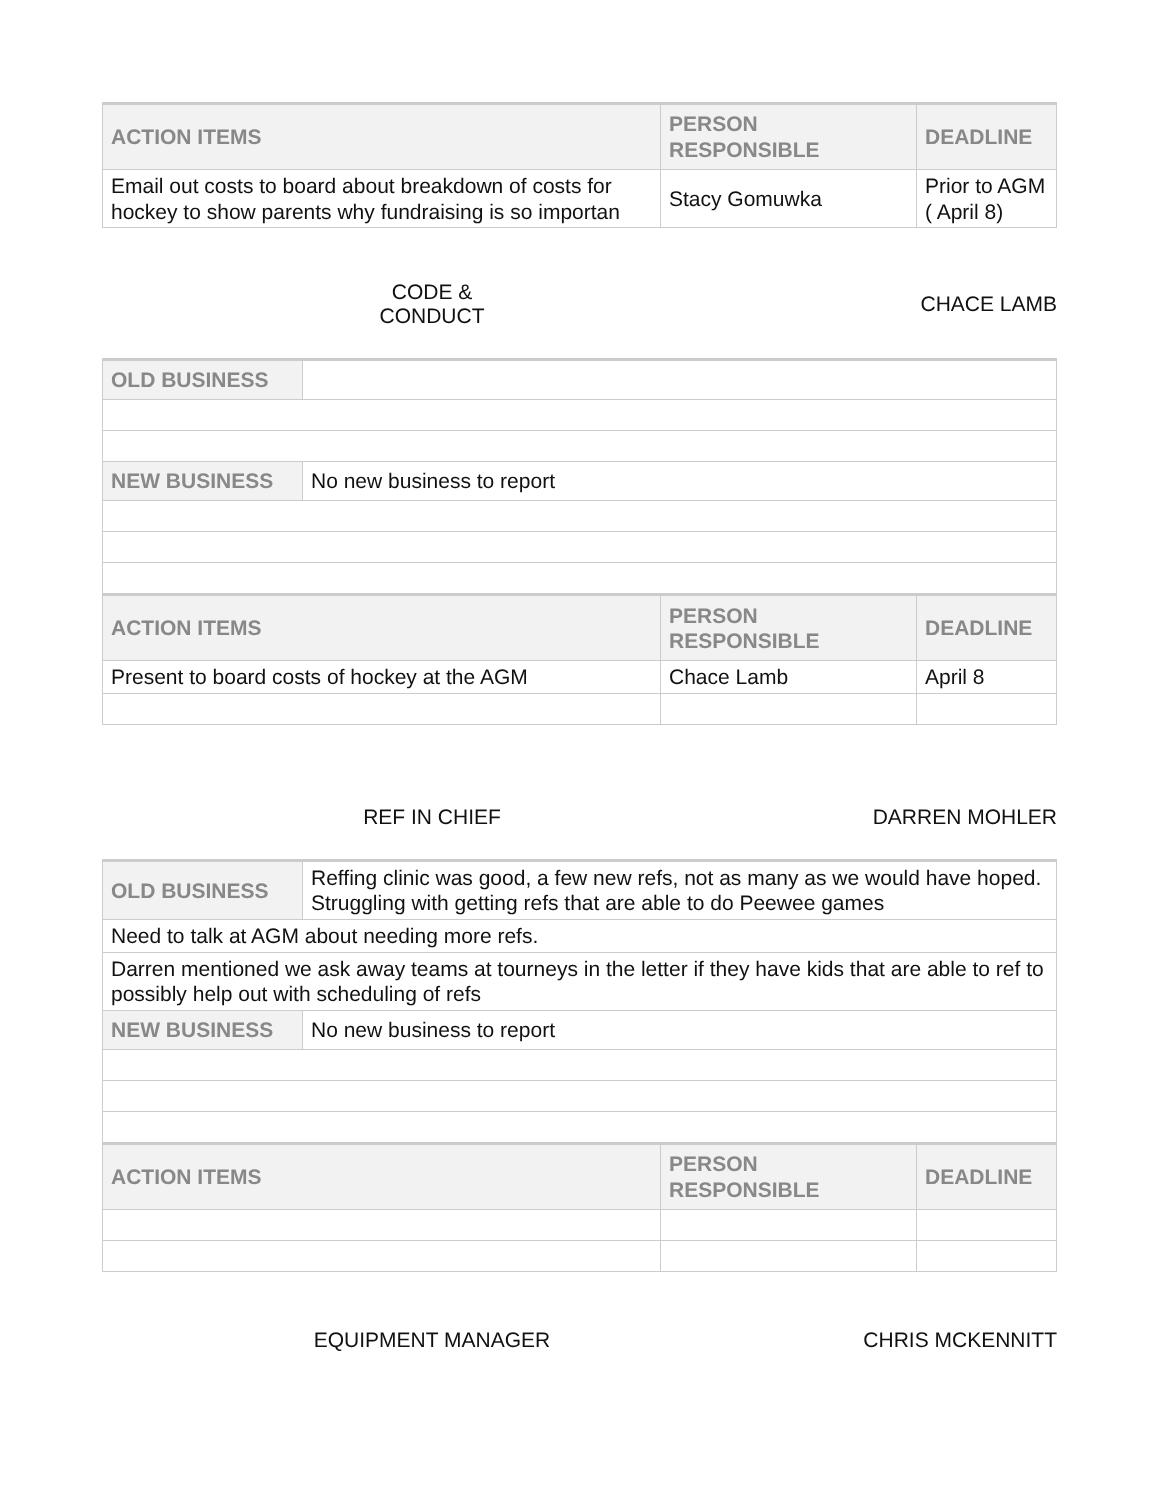| ACTION ITEMS | PERSON RESPONSIBLE | DEADLINE |
| --- | --- | --- |
| Email out costs to board about breakdown of costs for hockey to show parents why fundraising is so importan | Stacy Gomuwka | Prior to AGM ( April 8) |
CODE &
CONDUCT
CHACE LAMB
| OLD BUSINESS | |
| NEW BUSINESS | No new business to report |
| ACTION ITEMS | PERSON RESPONSIBLE | DEADLINE |
| --- | --- | --- |
| Present to board costs of hockey at the AGM | Chace Lamb | April 8 |
REF IN CHIEF DARREN MOHLER
| OLD BUSINESS | Reffing clinic was good, a few new refs, not as many as we would have hoped. Struggling with getting refs that are able to do Peewee games |
| Need to talk at AGM about needing more refs. | |
| Darren mentioned we ask away teams at tourneys in the letter if they have kids that are able to ref to possibly help out with scheduling of refs | |
| NEW BUSINESS | No new business to report |
| ACTION ITEMS | PERSON RESPONSIBLE | DEADLINE |
| --- | --- | --- |
EQUIPMENT MANAGER CHRIS MCKENNITT